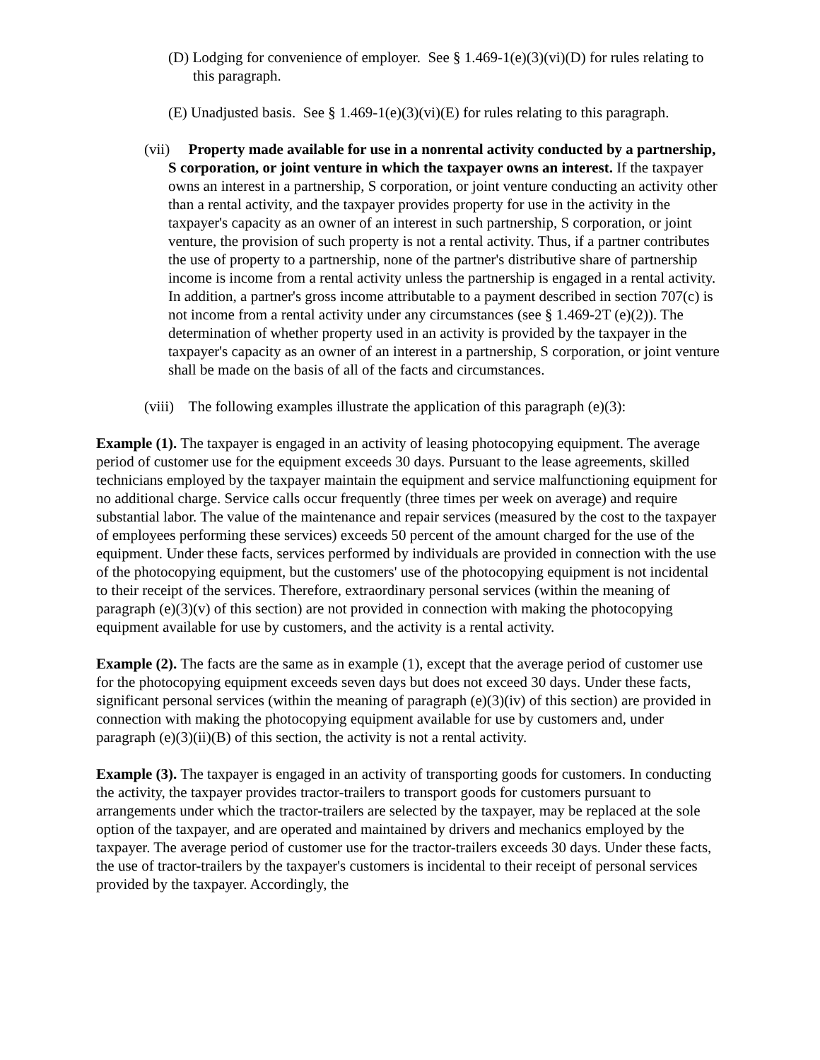(D) Lodging for convenience of employer. See § 1.469-1(e)(3)(vi)(D) for rules relating to this paragraph.
(E) Unadjusted basis. See § 1.469-1(e)(3)(vi)(E) for rules relating to this paragraph.
(vii) Property made available for use in a nonrental activity conducted by a partnership, S corporation, or joint venture in which the taxpayer owns an interest. If the taxpayer owns an interest in a partnership, S corporation, or joint venture conducting an activity other than a rental activity, and the taxpayer provides property for use in the activity in the taxpayer's capacity as an owner of an interest in such partnership, S corporation, or joint venture, the provision of such property is not a rental activity. Thus, if a partner contributes the use of property to a partnership, none of the partner's distributive share of partnership income is income from a rental activity unless the partnership is engaged in a rental activity. In addition, a partner's gross income attributable to a payment described in section 707(c) is not income from a rental activity under any circumstances (see § 1.469-2T (e)(2)). The determination of whether property used in an activity is provided by the taxpayer in the taxpayer's capacity as an owner of an interest in a partnership, S corporation, or joint venture shall be made on the basis of all of the facts and circumstances.
(viii) The following examples illustrate the application of this paragraph (e)(3):
Example (1). The taxpayer is engaged in an activity of leasing photocopying equipment. The average period of customer use for the equipment exceeds 30 days. Pursuant to the lease agreements, skilled technicians employed by the taxpayer maintain the equipment and service malfunctioning equipment for no additional charge. Service calls occur frequently (three times per week on average) and require substantial labor. The value of the maintenance and repair services (measured by the cost to the taxpayer of employees performing these services) exceeds 50 percent of the amount charged for the use of the equipment. Under these facts, services performed by individuals are provided in connection with the use of the photocopying equipment, but the customers' use of the photocopying equipment is not incidental to their receipt of the services. Therefore, extraordinary personal services (within the meaning of paragraph (e)(3)(v) of this section) are not provided in connection with making the photocopying equipment available for use by customers, and the activity is a rental activity.
Example (2). The facts are the same as in example (1), except that the average period of customer use for the photocopying equipment exceeds seven days but does not exceed 30 days. Under these facts, significant personal services (within the meaning of paragraph (e)(3)(iv) of this section) are provided in connection with making the photocopying equipment available for use by customers and, under paragraph (e)(3)(ii)(B) of this section, the activity is not a rental activity.
Example (3). The taxpayer is engaged in an activity of transporting goods for customers. In conducting the activity, the taxpayer provides tractor-trailers to transport goods for customers pursuant to arrangements under which the tractor-trailers are selected by the taxpayer, may be replaced at the sole option of the taxpayer, and are operated and maintained by drivers and mechanics employed by the taxpayer. The average period of customer use for the tractor-trailers exceeds 30 days. Under these facts, the use of tractor-trailers by the taxpayer's customers is incidental to their receipt of personal services provided by the taxpayer. Accordingly, the